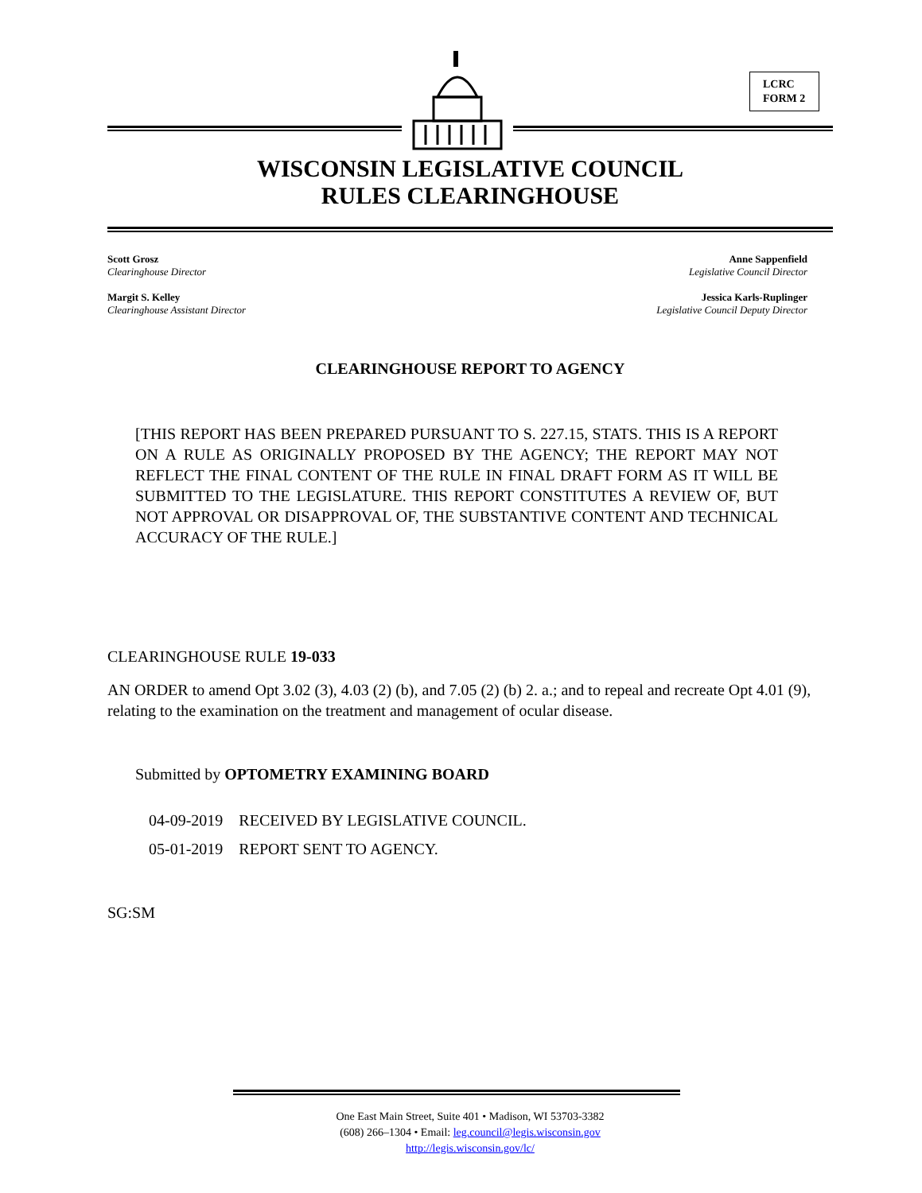LCRC
FORM 2
WISCONSIN LEGISLATIVE COUNCIL
RULES CLEARINGHOUSE
Scott Grosz
Clearinghouse Director
Margit S. Kelley
Clearinghouse Assistant Director
Anne Sappenfield
Legislative Council Director
Jessica Karls-Ruplinger
Legislative Council Deputy Director
CLEARINGHOUSE REPORT TO AGENCY
[THIS REPORT HAS BEEN PREPARED PURSUANT TO S. 227.15, STATS. THIS IS A REPORT ON A RULE AS ORIGINALLY PROPOSED BY THE AGENCY; THE REPORT MAY NOT REFLECT THE FINAL CONTENT OF THE RULE IN FINAL DRAFT FORM AS IT WILL BE SUBMITTED TO THE LEGISLATURE. THIS REPORT CONSTITUTES A REVIEW OF, BUT NOT APPROVAL OR DISAPPROVAL OF, THE SUBSTANTIVE CONTENT AND TECHNICAL ACCURACY OF THE RULE.]
CLEARINGHOUSE RULE 19-033
AN ORDER to amend Opt 3.02 (3), 4.03 (2) (b), and 7.05 (2) (b) 2. a.; and to repeal and recreate Opt 4.01 (9), relating to the examination on the treatment and management of ocular disease.
Submitted by OPTOMETRY EXAMINING BOARD
04-09-2019 RECEIVED BY LEGISLATIVE COUNCIL.
05-01-2019 REPORT SENT TO AGENCY.
SG:SM
One East Main Street, Suite 401 • Madison, WI 53703-3382
(608) 266–1304 • Email: leg.council@legis.wisconsin.gov
http://legis.wisconsin.gov/lc/